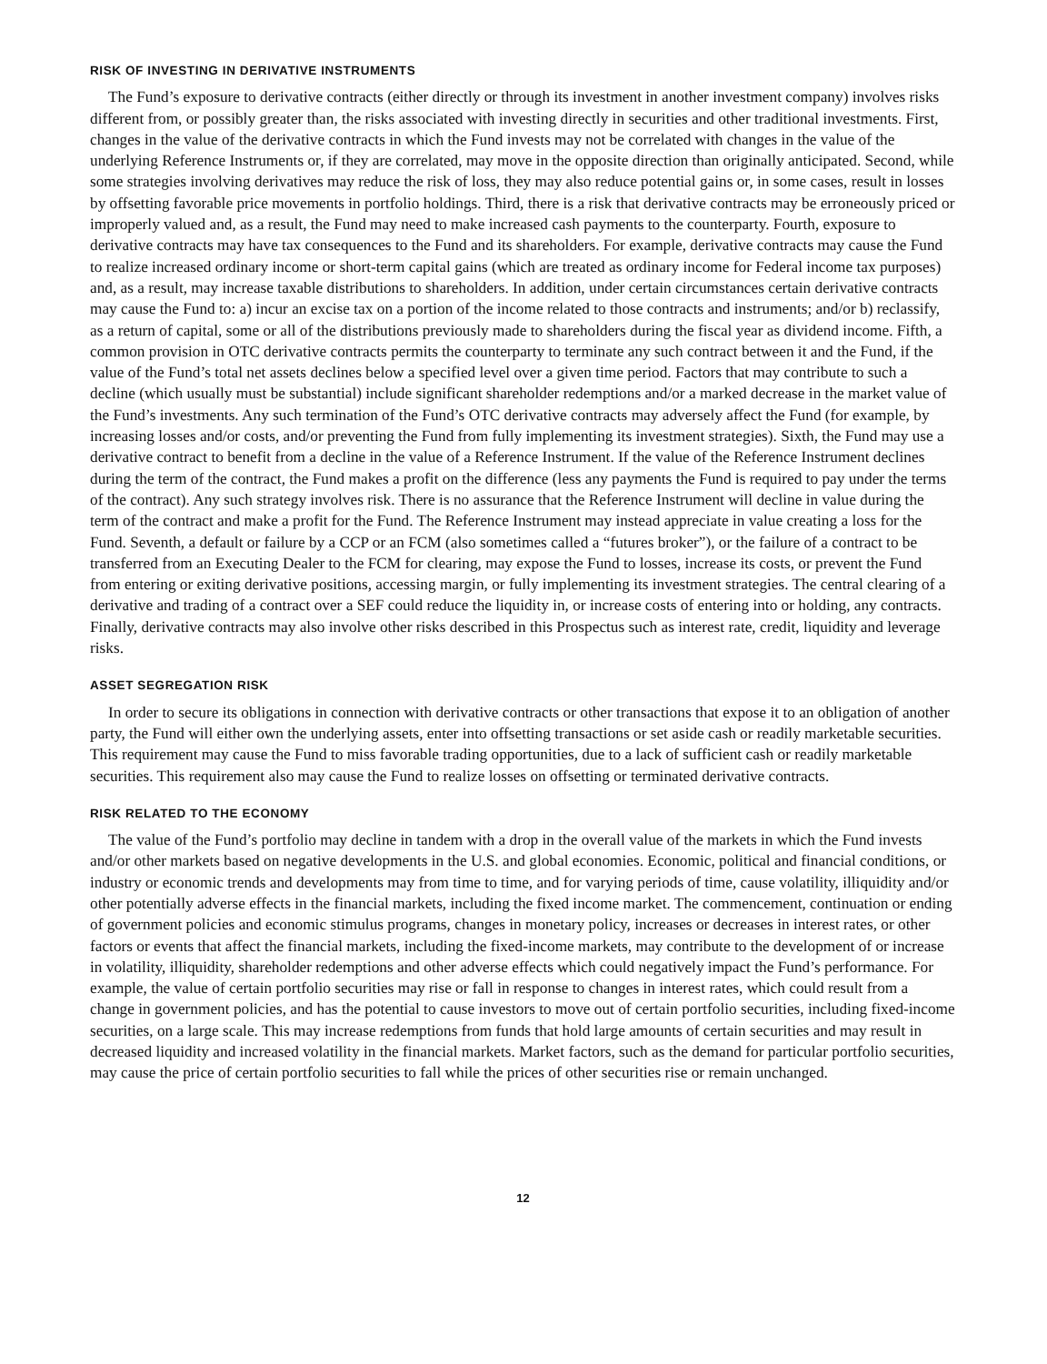RISK OF INVESTING IN DERIVATIVE INSTRUMENTS
The Fund’s exposure to derivative contracts (either directly or through its investment in another investment company) involves risks different from, or possibly greater than, the risks associated with investing directly in securities and other traditional investments. First, changes in the value of the derivative contracts in which the Fund invests may not be correlated with changes in the value of the underlying Reference Instruments or, if they are correlated, may move in the opposite direction than originally anticipated. Second, while some strategies involving derivatives may reduce the risk of loss, they may also reduce potential gains or, in some cases, result in losses by offsetting favorable price movements in portfolio holdings. Third, there is a risk that derivative contracts may be erroneously priced or improperly valued and, as a result, the Fund may need to make increased cash payments to the counterparty. Fourth, exposure to derivative contracts may have tax consequences to the Fund and its shareholders. For example, derivative contracts may cause the Fund to realize increased ordinary income or short-term capital gains (which are treated as ordinary income for Federal income tax purposes) and, as a result, may increase taxable distributions to shareholders. In addition, under certain circumstances certain derivative contracts may cause the Fund to: a) incur an excise tax on a portion of the income related to those contracts and instruments; and/or b) reclassify, as a return of capital, some or all of the distributions previously made to shareholders during the fiscal year as dividend income. Fifth, a common provision in OTC derivative contracts permits the counterparty to terminate any such contract between it and the Fund, if the value of the Fund’s total net assets declines below a specified level over a given time period. Factors that may contribute to such a decline (which usually must be substantial) include significant shareholder redemptions and/or a marked decrease in the market value of the Fund’s investments. Any such termination of the Fund’s OTC derivative contracts may adversely affect the Fund (for example, by increasing losses and/or costs, and/or preventing the Fund from fully implementing its investment strategies). Sixth, the Fund may use a derivative contract to benefit from a decline in the value of a Reference Instrument. If the value of the Reference Instrument declines during the term of the contract, the Fund makes a profit on the difference (less any payments the Fund is required to pay under the terms of the contract). Any such strategy involves risk. There is no assurance that the Reference Instrument will decline in value during the term of the contract and make a profit for the Fund. The Reference Instrument may instead appreciate in value creating a loss for the Fund. Seventh, a default or failure by a CCP or an FCM (also sometimes called a “futures broker”), or the failure of a contract to be transferred from an Executing Dealer to the FCM for clearing, may expose the Fund to losses, increase its costs, or prevent the Fund from entering or exiting derivative positions, accessing margin, or fully implementing its investment strategies. The central clearing of a derivative and trading of a contract over a SEF could reduce the liquidity in, or increase costs of entering into or holding, any contracts. Finally, derivative contracts may also involve other risks described in this Prospectus such as interest rate, credit, liquidity and leverage risks.
ASSET SEGREGATION RISK
In order to secure its obligations in connection with derivative contracts or other transactions that expose it to an obligation of another party, the Fund will either own the underlying assets, enter into offsetting transactions or set aside cash or readily marketable securities. This requirement may cause the Fund to miss favorable trading opportunities, due to a lack of sufficient cash or readily marketable securities. This requirement also may cause the Fund to realize losses on offsetting or terminated derivative contracts.
RISK RELATED TO THE ECONOMY
The value of the Fund’s portfolio may decline in tandem with a drop in the overall value of the markets in which the Fund invests and/or other markets based on negative developments in the U.S. and global economies. Economic, political and financial conditions, or industry or economic trends and developments may from time to time, and for varying periods of time, cause volatility, illiquidity and/or other potentially adverse effects in the financial markets, including the fixed income market. The commencement, continuation or ending of government policies and economic stimulus programs, changes in monetary policy, increases or decreases in interest rates, or other factors or events that affect the financial markets, including the fixed-income markets, may contribute to the development of or increase in volatility, illiquidity, shareholder redemptions and other adverse effects which could negatively impact the Fund’s performance. For example, the value of certain portfolio securities may rise or fall in response to changes in interest rates, which could result from a change in government policies, and has the potential to cause investors to move out of certain portfolio securities, including fixed-income securities, on a large scale. This may increase redemptions from funds that hold large amounts of certain securities and may result in decreased liquidity and increased volatility in the financial markets. Market factors, such as the demand for particular portfolio securities, may cause the price of certain portfolio securities to fall while the prices of other securities rise or remain unchanged.
12